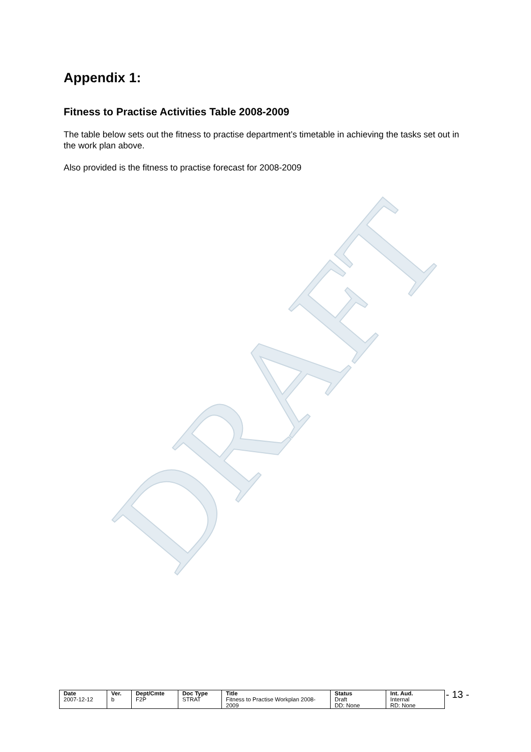DRAFT
Appendix 1:
Fitness to Practise Activities Table 2008-2009
The table below sets out the fitness to practise department’s timetable in achieving the tasks set out in the work plan above.
Also provided is the fitness to practise forecast for 2008-2009
| Date | Ver. | Dept/Cmte | Doc Type | Title | Status | Int. Aud. |
| --- | --- | --- | --- | --- | --- | --- |
| 2007-12-12 | b | F2P | STRAT | Fitness to Practise Workplan 2008-2009 | Draft DD: None | Internal RD: None |
- 13 -